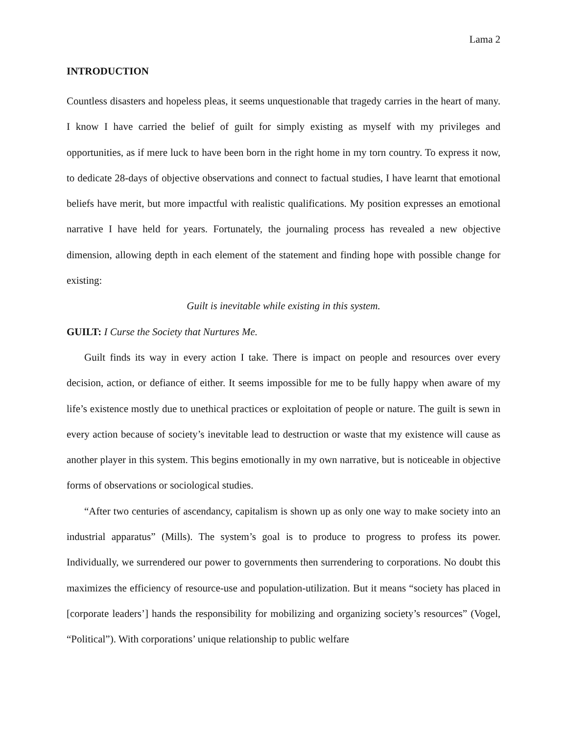Lama 2
INTRODUCTION
Countless disasters and hopeless pleas, it seems unquestionable that tragedy carries in the heart of many. I know I have carried the belief of guilt for simply existing as myself with my privileges and opportunities, as if mere luck to have been born in the right home in my torn country. To express it now, to dedicate 28-days of objective observations and connect to factual studies, I have learnt that emotional beliefs have merit, but more impactful with realistic qualifications. My position expresses an emotional narrative I have held for years. Fortunately, the journaling process has revealed a new objective dimension, allowing depth in each element of the statement and finding hope with possible change for existing:
Guilt is inevitable while existing in this system.
GUILT: I Curse the Society that Nurtures Me.
Guilt finds its way in every action I take. There is impact on people and resources over every decision, action, or defiance of either. It seems impossible for me to be fully happy when aware of my life’s existence mostly due to unethical practices or exploitation of people or nature. The guilt is sewn in every action because of society’s inevitable lead to destruction or waste that my existence will cause as another player in this system. This begins emotionally in my own narrative, but is noticeable in objective forms of observations or sociological studies.
“After two centuries of ascendancy, capitalism is shown up as only one way to make society into an industrial apparatus” (Mills). The system’s goal is to produce to progress to profess its power. Individually, we surrendered our power to governments then surrendering to corporations. No doubt this maximizes the efficiency of resource-use and population-utilization. But it means “society has placed in [corporate leaders’] hands the responsibility for mobilizing and organizing society’s resources” (Vogel, “Political”). With corporations’ unique relationship to public welfare